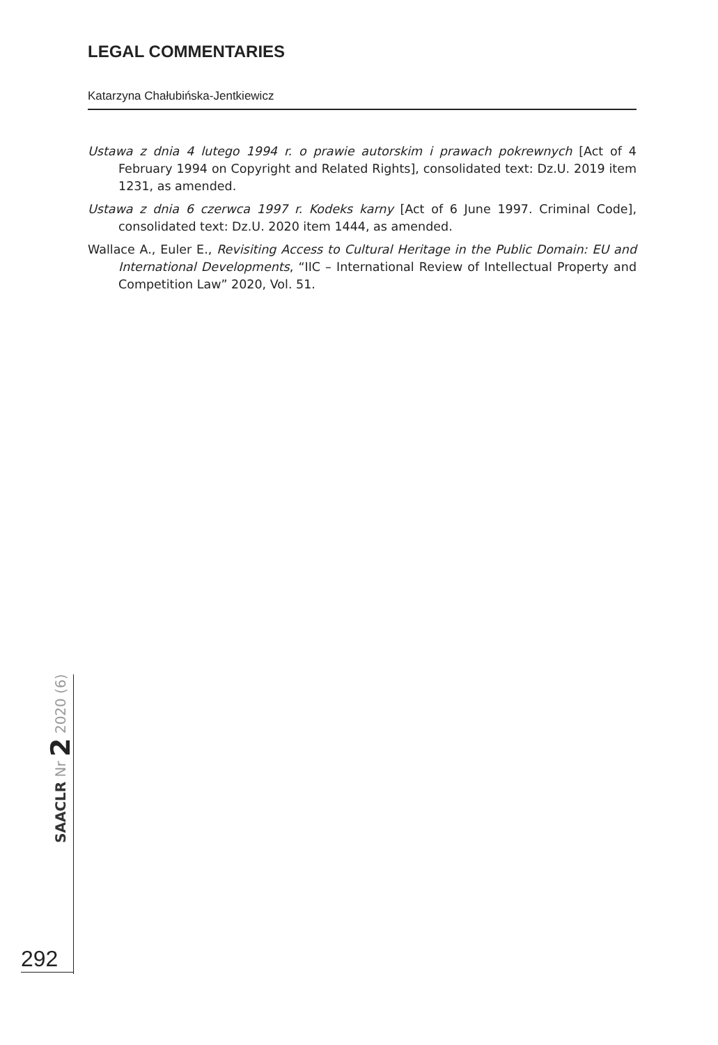LEGAL COMMENTARIES
Katarzyna Chałubińska-Jentkiewicz
Ustawa z dnia 4 lutego 1994 r. o prawie autorskim i prawach pokrewnych [Act of 4 February 1994 on Copyright and Related Rights], consolidated text: Dz.U. 2019 item 1231, as amended.
Ustawa z dnia 6 czerwca 1997 r. Kodeks karny [Act of 6 June 1997. Criminal Code], consolidated text: Dz.U. 2020 item 1444, as amended.
Wallace A., Euler E., Revisiting Access to Cultural Heritage in the Public Domain: EU and International Developments, “IIC – International Review of Intellectual Property and Competition Law” 2020, Vol. 51.
SAACLR Nr 2 2020 (6)
292